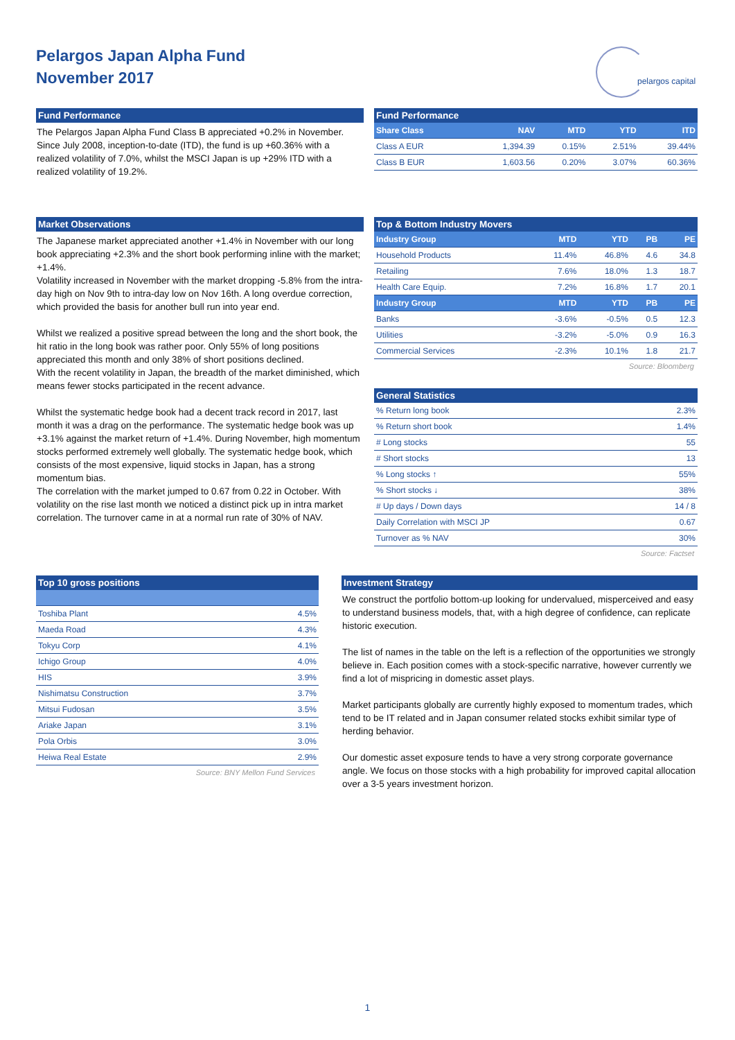Pelargos Japan Alpha Fund
November 2017
pelargos capital
Fund Performance
The Pelargos Japan Alpha Fund Class B appreciated +0.2% in November. Since July 2008, inception-to-date (ITD), the fund is up +60.36% with a realized volatility of 7.0%, whilst the MSCI Japan is up +29% ITD with a realized volatility of 19.2%.
Fund Performance
| Share Class | NAV | MTD | YTD | ITD |
| --- | --- | --- | --- | --- |
| Class A EUR | 1,394.39 | 0.15% | 2.51% | 39.44% |
| Class B EUR | 1,603.56 | 0.20% | 3.07% | 60.36% |
Market Observations
The Japanese market appreciated another +1.4% in November with our long book appreciating +2.3% and the short book performing inline with the market; +1.4%.
Volatility increased in November with the market dropping -5.8% from the intra-day high on Nov 9th to intra-day low on Nov 16th. A long overdue correction, which provided the basis for another bull run into year end.
Whilst we realized a positive spread between the long and the short book, the hit ratio in the long book was rather poor. Only 55% of long positions appreciated this month and only 38% of short positions declined.
With the recent volatility in Japan, the breadth of the market diminished, which means fewer stocks participated in the recent advance.
Whilst the systematic hedge book had a decent track record in 2017, last month it was a drag on the performance. The systematic hedge book was up +3.1% against the market return of +1.4%. During November, high momentum stocks performed extremely well globally. The systematic hedge book, which consists of the most expensive, liquid stocks in Japan, has a strong momentum bias.
The correlation with the market jumped to 0.67 from 0.22 in October. With volatility on the rise last month we noticed a distinct pick up in intra market correlation. The turnover came in at a normal run rate of 30% of NAV.
Top & Bottom Industry Movers
| Industry Group | MTD | YTD | PB | PE |
| --- | --- | --- | --- | --- |
| Household Products | 11.4% | 46.8% | 4.6 | 34.8 |
| Retailing | 7.6% | 18.0% | 1.3 | 18.7 |
| Health Care Equip. | 7.2% | 16.8% | 1.7 | 20.1 |
| Industry Group | MTD | YTD | PB | PE |
| Banks | -3.6% | -0.5% | 0.5 | 12.3 |
| Utilities | -3.2% | -5.0% | 0.9 | 16.3 |
| Commercial Services | -2.3% | 10.1% | 1.8 | 21.7 |
Source: Bloomberg
General Statistics
| % Return long book | 2.3% |
| % Return short book | 1.4% |
| # Long stocks | 55 |
| # Short stocks | 13 |
| % Long stocks ↑ | 55% |
| % Short stocks ↓ | 38% |
| # Up days / Down days | 14 / 8 |
| Daily Correlation with MSCI JP | 0.67 |
| Turnover as % NAV | 30% |
Source: Factset
Top 10 gross positions
| Toshiba Plant | 4.5% |
| Maeda Road | 4.3% |
| Tokyu Corp | 4.1% |
| Ichigo Group | 4.0% |
| HIS | 3.9% |
| Nishimatsu Construction | 3.7% |
| Mitsui Fudosan | 3.5% |
| Ariake Japan | 3.1% |
| Pola Orbis | 3.0% |
| Heiwa Real Estate | 2.9% |
Source: BNY Mellon Fund Services
Investment Strategy
We construct the portfolio bottom-up looking for undervalued, misperceived and easy to understand business models, that, with a high degree of confidence, can replicate historic execution.
The list of names in the table on the left is a reflection of the opportunities we strongly believe in. Each position comes with a stock-specific narrative, however currently we find a lot of mispricing in domestic asset plays.
Market participants globally are currently highly exposed to momentum trades, which tend to be IT related and in Japan consumer related stocks exhibit similar type of herding behavior.
Our domestic asset exposure tends to have a very strong corporate governance angle. We focus on those stocks with a high probability for improved capital allocation over a 3-5 years investment horizon.
1